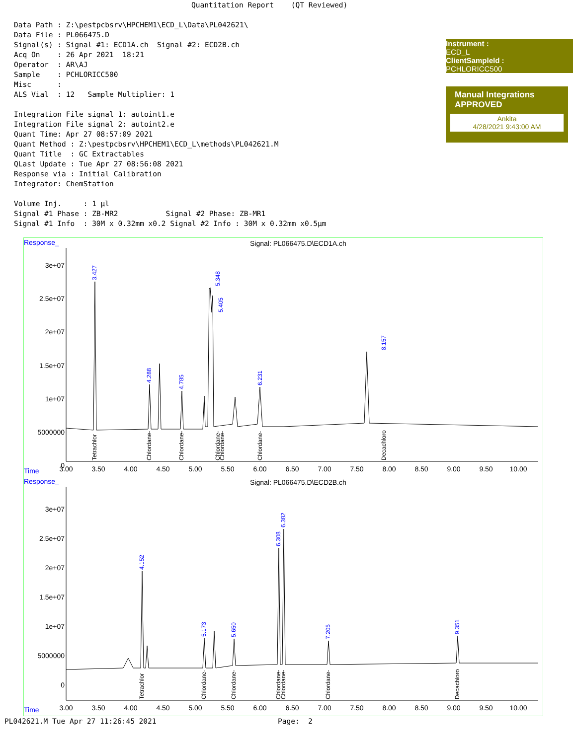Quantitation Report    (QT Reviewed)
Data Path : Z:\pestpcbsrv\HPCHEM1\ECD_L\Data\PL042621\
Data File : PL066475.D
Signal(s) : Signal #1: ECD1A.ch  Signal #2: ECD2B.ch
Acq On    : 26 Apr 2021  18:21
Operator  : AR\AJ
Sample    : PCHLORICC500
Misc      :
ALS Vial  : 12   Sample Multiplier: 1

Integration File signal 1: autoint1.e
Integration File signal 2: autoint2.e
Quant Time: Apr 27 08:57:09 2021
Quant Method : Z:\pestpcbsrv\HPCHEM1\ECD_L\methods\PL042621.M
Quant Title  : GC Extractables
QLast Update : Tue Apr 27 08:56:08 2021
Response via : Initial Calibration
Integrator: ChemStation

Volume Inj.     : 1 µl
Signal #1 Phase : ZB-MR2           Signal #2 Phase: ZB-MR1
Signal #1 Info  : 30M x 0.32mm x0.2 Signal #2 Info : 30M x 0.32mm x0.5µm
Instrument :
ECD_L
ClientSampleId :
PCHLORICC500
Manual Integrations
APPROVED
Ankita
4/28/2021 9:43:00 AM
Response_
Signal: PL066475.D\ECD1A.ch
3e+07
2.5e+07
2e+07
1.5e+07
1e+07
5000000
0
3.427
4.288
4.785
5.348
5.405
6.231
8.157
Tetrachlor
Chlordane-
Chlordane-
Chlordane-
Chlordane-
Chlordane-
Decachloro
Time
3.00
3.50
4.00
4.50
5.00
5.50
6.00
6.50
7.00
7.50
8.00
8.50
9.00
9.50
10.00
Response_
Signal: PL066475.D\ECD2B.ch
3e+07
2.5e+07
2e+07
1.5e+07
1e+07
5000000
0
4.152
5.173
5.650
6.308
6.382
7.205
9.351
Tetrachlor
Chlordane-
Chlordane-
Chlordane-
Chlordane-
Chlordane-
Decachloro
Time
3.00
3.50
4.00
4.50
5.00
5.50
6.00
6.50
7.00
7.50
8.00
8.50
9.00
9.50
10.00
PL042621.M Tue Apr 27 11:26:45 2021                            Page:  2